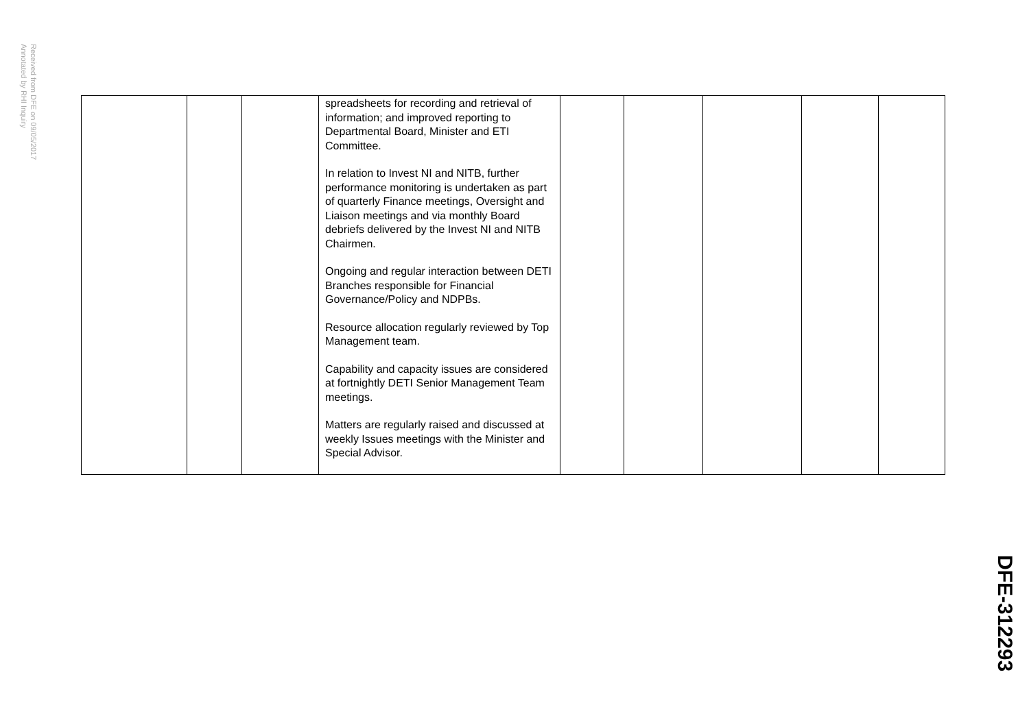Received from DFE on 09/05/2017
Annotated by RHI Inquiry
| | | | spreadsheets for recording and retrieval of information; and improved reporting to Departmental Board, Minister and ETI Committee. In relation to Invest NI and NITB, further performance monitoring is undertaken as part of quarterly Finance meetings, Oversight and Liaison meetings and via monthly Board debriefs delivered by the Invest NI and NITB Chairmen. Ongoing and regular interaction between DETI Branches responsible for Financial Governance/Policy and NDPBs. Resource allocation regularly reviewed by Top Management team. Capability and capacity issues are considered at fortnightly DETI Senior Management Team meetings. Matters are regularly raised and discussed at weekly Issues meetings with the Minister and Special Advisor. | | | | | |
DFE-312293